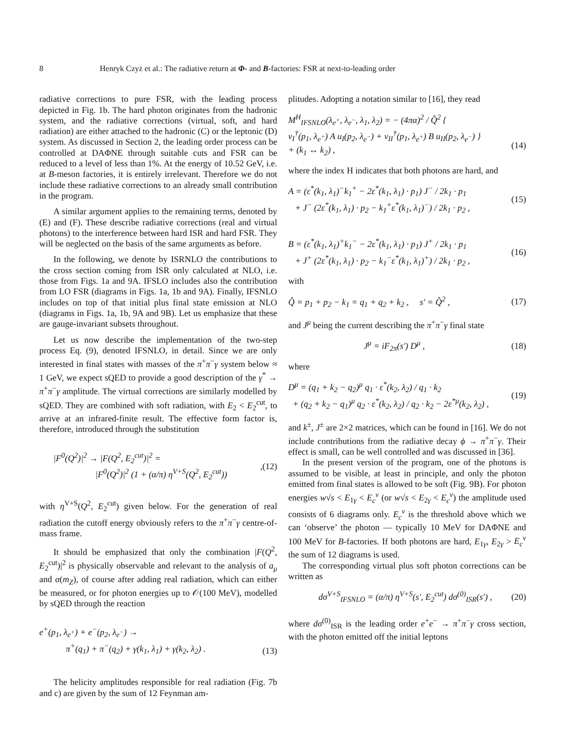8 Henryk Czyż et al.: The radiative return at Φ- and B-factories: FSR at next-to-leading order
radiative corrections to pure FSR, with the leading process depicted in Fig. 1b. The hard photon originates from the hadronic system, and the radiative corrections (virtual, soft, and hard radiation) are either attached to the hadronic (C) or the leptonic (D) system. As discussed in Section 2, the leading order process can be controlled at DAΦNE through suitable cuts and FSR can be reduced to a level of less than 1%. At the energy of 10.52 GeV, i.e. at B-meson factories, it is entirely irrelevant. Therefore we do not include these radiative corrections to an already small contribution in the program.
A similar argument applies to the remaining terms, denoted by (E) and (F). These describe radiative corrections (real and virtual photons) to the interference between hard ISR and hard FSR. They will be neglected on the basis of the same arguments as before.
In the following, we denote by ISRNLO the contributions to the cross section coming from ISR only calculated at NLO, i.e. those from Figs. 1a and 9A. IFSLO includes also the contribution from LO FSR (diagrams in Figs. 1a, 1b and 9A). Finally, IFSNLO includes on top of that initial plus final state emission at NLO (diagrams in Figs. 1a, 1b, 9A and 9B). Let us emphasize that these are gauge-invariant subsets throughout.
Let us now describe the implementation of the two-step process Eq. (9), denoted IFSNLO, in detail. Since we are only interested in final states with masses of the π<sup>+</sup>π<sup>−</sup>γ system below ≈ 1 GeV, we expect sQED to provide a good description of the γ<sup>*</sup> → π<sup>+</sup>π<sup>−</sup>γ amplitude. The virtual corrections are similarly modelled by sQED. They are combined with soft radiation, with E<sub>2</sub> < E<sub>2</sub><sup>cut</sup>, to arrive at an infrared-finite result. The effective form factor is, therefore, introduced through the substitution
|F<sup>0</sup>(Q<sup>2</sup>)|<sup>2</sup> → |F(Q<sup>2</sup>, E<sub>2</sub><sup>cut</sup>)|<sup>2</sup> =
|F<sup>0</sup>(Q<sup>2</sup>)|<sup>2</sup> (1 + (α/π) η<sup>V+S</sup>(Q<sup>2</sup>, E<sub>2</sub><sup>cut</sup>)),(12)
with η<sup>V+S</sup>(Q<sup>2</sup>, E<sub>2</sub><sup>cut</sup>) given below. For the generation of real radiation the cutoff energy obviously refers to the π<sup>+</sup>π<sup>−</sup>γ centre-of-mass frame.
It should be emphasized that only the combination |F(Q<sup>2</sup>, E<sub>2</sub><sup>cut</sup>)|<sup>2</sup> is physically observable and relevant to the analysis of a<sub>μ</sub> and α(m<sub>Z</sub>), of course after adding real radiation, which can either be measured, or for photon energies up to 𝒪(100 MeV), modelled by sQED through the reaction
e<sup>+</sup>(p<sub>1</sub>, λ<sub>e<sup>+</sup></sub>) + e<sup>−</sup>(p<sub>2</sub>, λ<sub>e<sup>−</sup></sub>) →
π<sup>+</sup>(q<sub>1</sub>) + π<sup>−</sup>(q<sub>2</sub>) + γ(k<sub>1</sub>, λ<sub>1</sub>) + γ(k<sub>2</sub>, λ<sub>2</sub>) .
(13)
The helicity amplitudes responsible for real radiation (Fig. 7b and c) are given by the sum of 12 Feynman am-
plitudes. Adopting a notation similar to [16], they read
M<sup>H</sup><sub>IFSNLO</sub>(λ<sub>e<sup>+</sup></sub>, λ<sub>e<sup>−</sup></sub>, λ<sub>1</sub>, λ<sub>2</sub>) = − (4πα)<sup>2</sup> / Q̂<sup>2</sup> {
v<sub>I</sub><sup>†</sup>(p<sub>1</sub>, λ<sub>e<sup>+</sup></sub>) A u<sub>I</sub>(p<sub>2</sub>, λ<sub>e<sup>−</sup></sub>) + v<sub>II</sub><sup>†</sup>(p<sub>1</sub>, λ<sub>e<sup>+</sup></sub>) B u<sub>II</sub>(p<sub>2</sub>, λ<sub>e<sup>−</sup></sub>) }
+ (k<sub>1</sub> ↔ k<sub>2</sub>) ,
(14)
where the index H indicates that both photons are hard, and
A = (ε<sup>*</sup>(k<sub>1</sub>, λ<sub>1</sub>)<sup>−</sup>k<sub>1</sub><sup>+</sup> − 2ε<sup>*</sup>(k<sub>1</sub>, λ<sub>1</sub>) · p<sub>1</sub>) J<sup>−</sup> / 2k<sub>1</sub> · p<sub>1</sub>
+ J<sup>−</sup> (2ε<sup>*</sup>(k<sub>1</sub>, λ<sub>1</sub>) · p<sub>2</sub> − k<sub>1</sub><sup>+</sup>ε<sup>*</sup>(k<sub>1</sub>, λ<sub>1</sub>)<sup>−</sup>) / 2k<sub>1</sub> · p<sub>2</sub> , (15)
B = (ε<sup>*</sup>(k<sub>1</sub>, λ<sub>1</sub>)<sup>+</sup>k<sub>1</sub><sup>−</sup> − 2ε<sup>*</sup>(k<sub>1</sub>, λ<sub>1</sub>) · p<sub>1</sub>) J<sup>+</sup> / 2k<sub>1</sub> · p<sub>1</sub>
+ J<sup>+</sup> (2ε<sup>*</sup>(k<sub>1</sub>, λ<sub>1</sub>) · p<sub>2</sub> − k<sub>1</sub><sup>−</sup>ε<sup>*</sup>(k<sub>1</sub>, λ<sub>1</sub>)<sup>+</sup>) / 2k<sub>1</sub> · p<sub>2</sub> , (16)
with
Q̂ = p<sub>1</sub> + p<sub>2</sub> − k<sub>1</sub> = q<sub>1</sub> + q<sub>2</sub> + k<sub>2</sub> , s′ = Q̂<sup>2</sup> , (17)
and J<sup>μ</sup> being the current describing the π<sup>+</sup>π<sup>−</sup>γ final state
J<sup>μ</sup> = iF<sub>2π</sub>(s′) D<sup>μ</sup> , (18)
where
D<sup>μ</sup> = (q<sub>1</sub> + k<sub>2</sub> − q<sub>2</sub>)<sup>μ</sup> q<sub>1</sub> · ε<sup>*</sup>(k<sub>2</sub>, λ<sub>2</sub>) / q<sub>1</sub> · k<sub>2</sub>
+ (q<sub>2</sub> + k<sub>2</sub> − q<sub>1</sub>)<sup>μ</sup> q<sub>2</sub> · ε<sup>*</sup>(k<sub>2</sub>, λ<sub>2</sub>) / q<sub>2</sub> · k<sub>2</sub> − 2ε<sup>*μ</sup>(k<sub>2</sub>, λ<sub>2</sub>) , (19)
and k<sup>±</sup>, J<sup>±</sup> are 2×2 matrices, which can be found in [16]. We do not include contributions from the radiative decay ϕ → π<sup>+</sup>π<sup>−</sup>γ. Their effect is small, can be well controlled and was discussed in [36].
In the present version of the program, one of the photons is assumed to be visible, at least in principle, and only the photon emitted from final states is allowed to be soft (Fig. 9B). For photon energies w√s < E<sub>1γ</sub> < E<sub>c</sub><sup>v</sup> (or w√s < E<sub>2γ</sub> < E<sub>c</sub><sup>v</sup>) the amplitude used consists of 6 diagrams only. E<sub>c</sub><sup>v</sup> is the threshold above which we can ‘observe’ the photon — typically 10 MeV for DAΦNE and 100 MeV for B-factories. If both photons are hard, E<sub>1γ</sub>, E<sub>2γ</sub> > E<sub>c</sub><sup>v</sup> the sum of 12 diagrams is used.
The corresponding virtual plus soft photon corrections can be written as
dσ<sup>V+S</sup><sub>IFSNLO</sub> = (α/π) η<sup>V+S</sup>(s′, E<sub>2</sub><sup>cut</sup>) dσ<sup>(0)</sup><sub>ISR</sub>(s′) , (20)
where dσ<sup>(0)</sup><sub>ISR</sub> is the leading order e<sup>+</sup>e<sup>−</sup> → π<sup>+</sup>π<sup>−</sup>γ cross section, with the photon emitted off the initial leptons